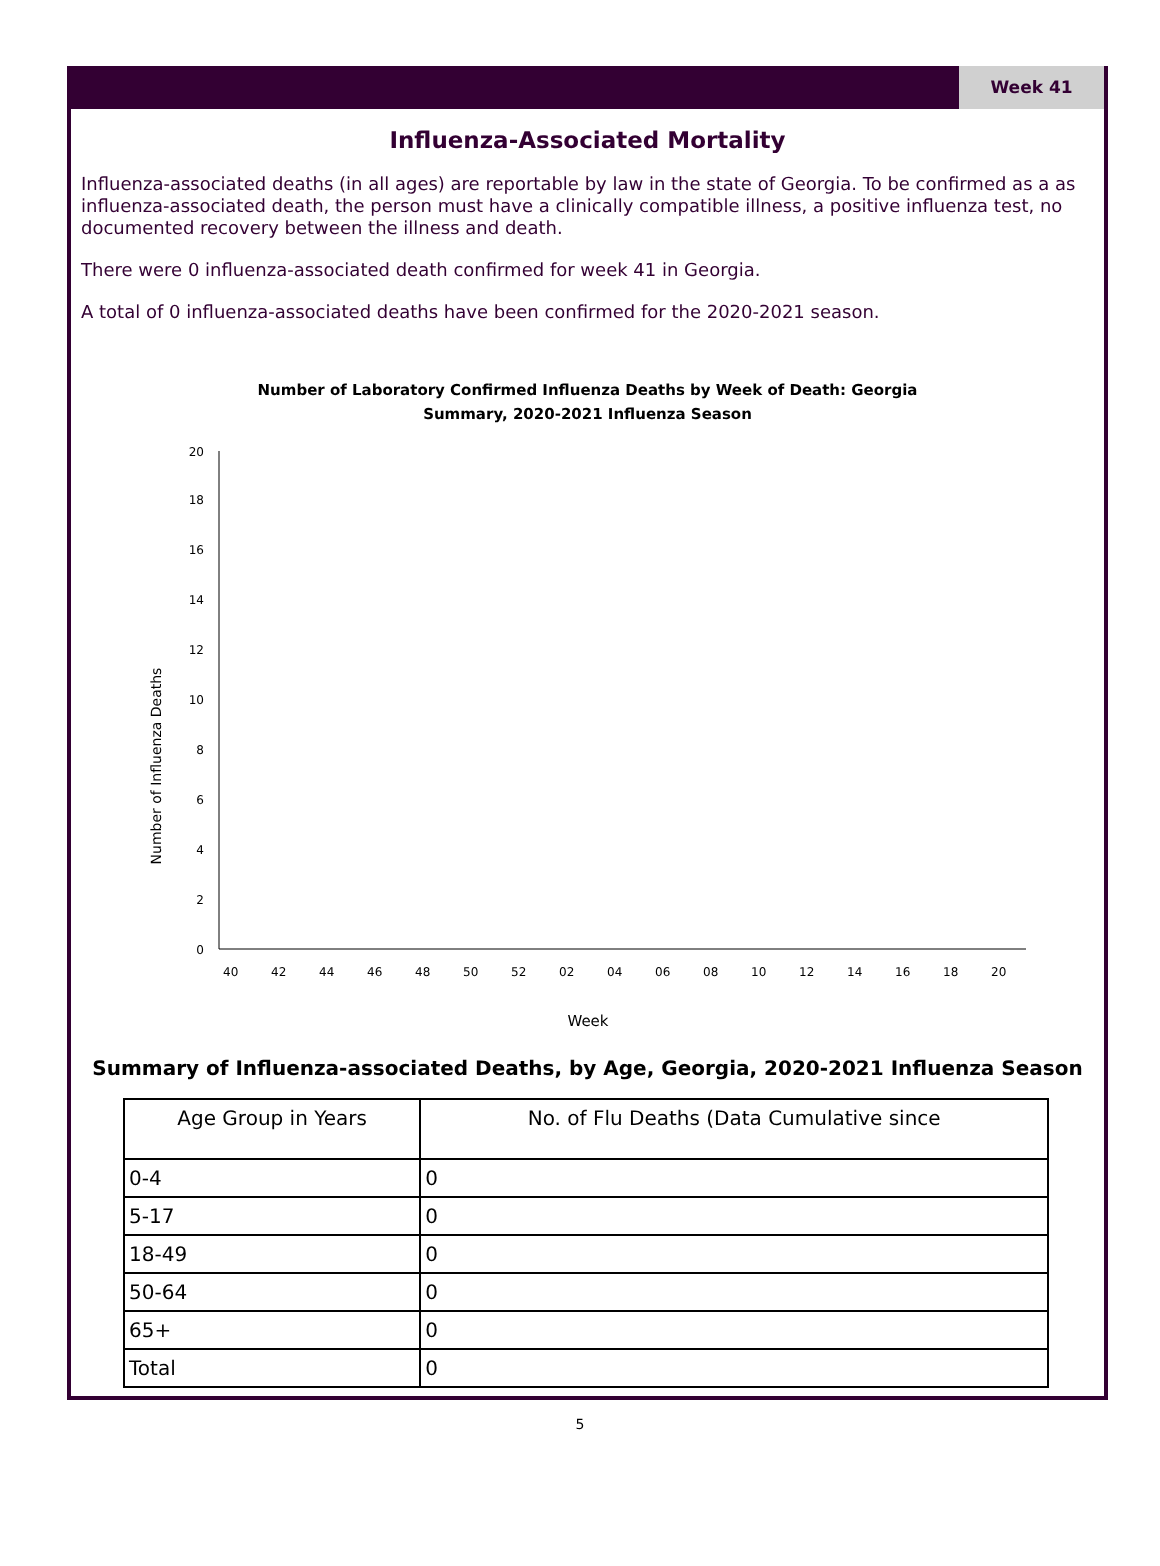Week 41
Influenza-Associated Mortality
Influenza-associated deaths (in all ages) are reportable by law in the state of Georgia. To be confirmed as a as influenza-associated death, the person must have a clinically compatible illness, a positive influenza test, no documented recovery between the illness and death.
There were 0 influenza-associated death confirmed for week 41 in Georgia.
A total of 0 influenza-associated deaths have been confirmed for the 2020-2021 season.
Number of Laboratory Confirmed Influenza Deaths by Week of Death: Georgia
Summary, 2020-2021 Influenza Season
Number of Influenza Deaths
0
2
4
6
8
10
12
14
16
18
20
40
42
44
46
48
50
52
02
04
06
08
10
12
14
16
18
20
Week
Summary of Influenza-associated Deaths, by Age, Georgia, 2020-2021 Influenza Season
| Age Group in Years | No. of Flu Deaths (Data Cumulative since |
| --- | --- |
| 0-4 | 0 |
| 5-17 | 0 |
| 18-49 | 0 |
| 50-64 | 0 |
| 65+ | 0 |
| Total | 0 |
5